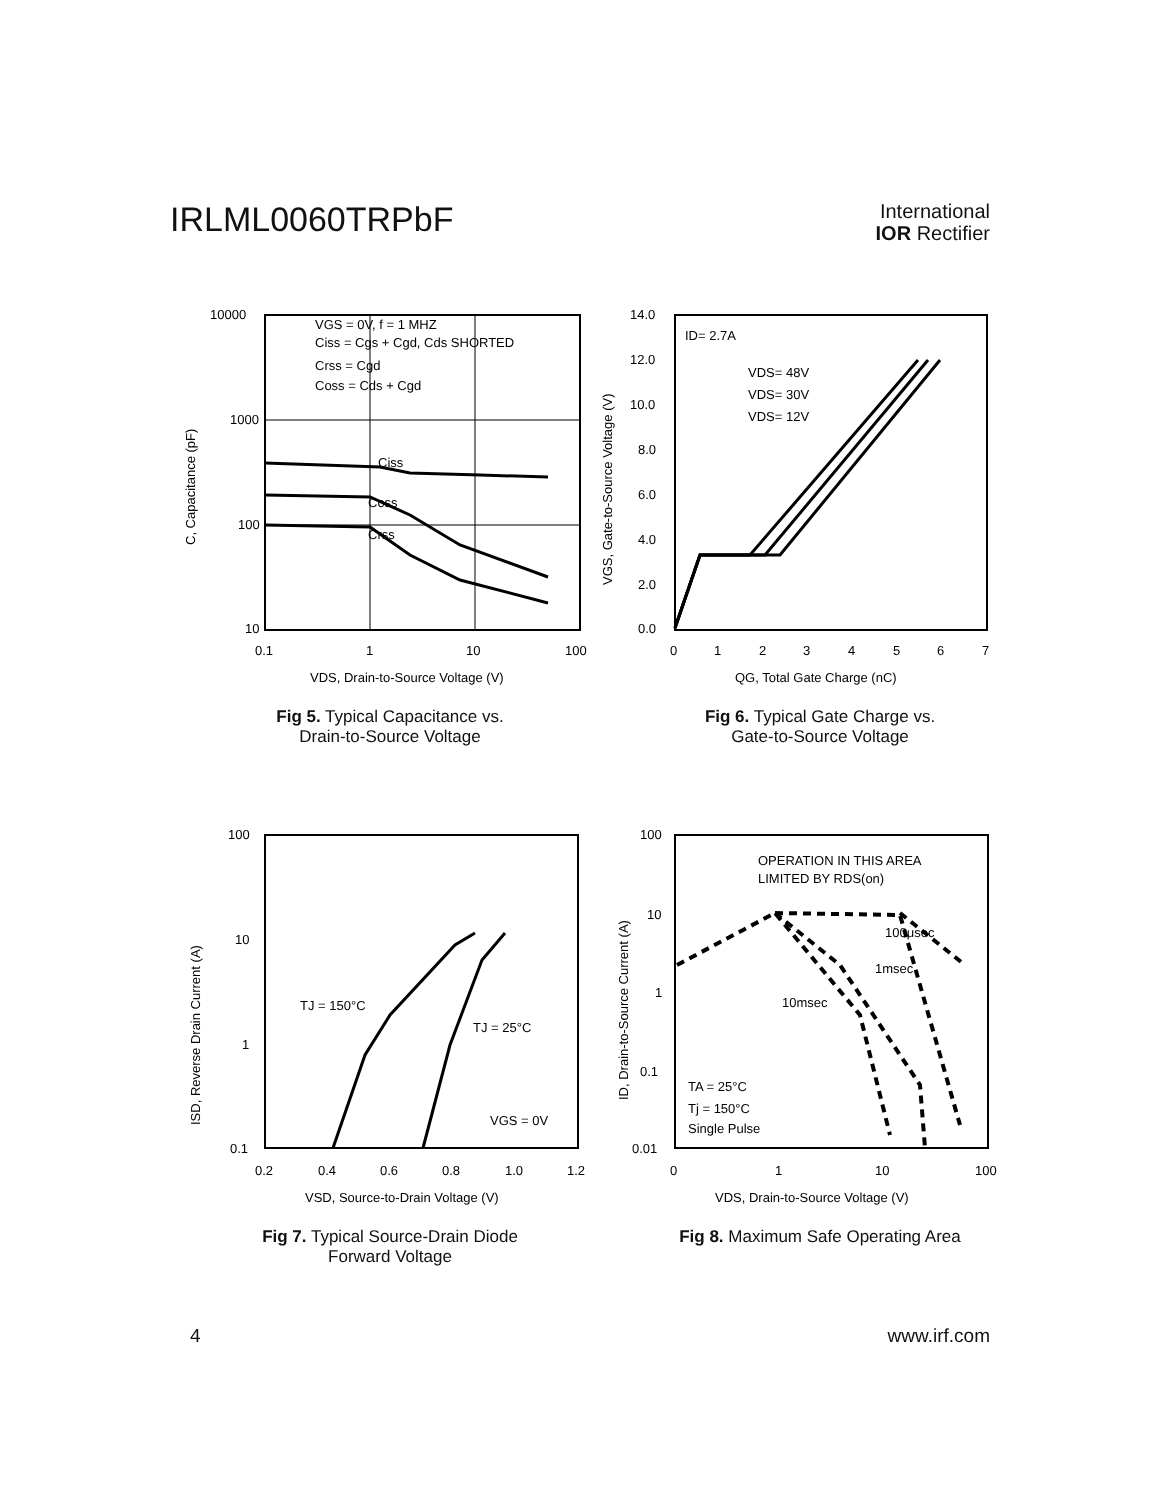IRLML0060TRPbF
International
IOR Rectifier
10000
1000
100
10
0.1
1
10
100
VGS = 0V, f = 1 MHZ
Ciss = Cgs + Cgd, Cds SHORTED
Crss = Cgd
Coss = Cds + Cgd
Ciss
Coss
Crss
VDS, Drain-to-Source Voltage (V)
C, Capacitance (pF)
Fig 5. Typical Capacitance vs.
Drain-to-Source Voltage
14.0
12.0
10.0
8.0
6.0
4.0
2.0
0.0
0
1
2
3
4
5
6
7
ID= 2.7A
VDS= 48V
VDS= 30V
VDS= 12V
QG, Total Gate Charge (nC)
VGS, Gate-to-Source Voltage (V)
Fig 6. Typical Gate Charge vs.
Gate-to-Source Voltage
100
10
1
0.1
0.2
0.4
0.6
0.8
1.0
1.2
TJ = 150°C
TJ = 25°C
VGS = 0V
VSD, Source-to-Drain Voltage (V)
ISD, Reverse Drain Current (A)
Fig 7. Typical Source-Drain Diode
Forward Voltage
100
10
1
0.1
0.01
0
1
10
100
OPERATION IN THIS AREA
LIMITED BY RDS(on)
100μsec
1msec
10msec
TA = 25°C
Tj = 150°C
Single Pulse
VDS, Drain-to-Source Voltage (V)
ID, Drain-to-Source Current (A)
Fig 8. Maximum Safe Operating Area
4 www.irf.com